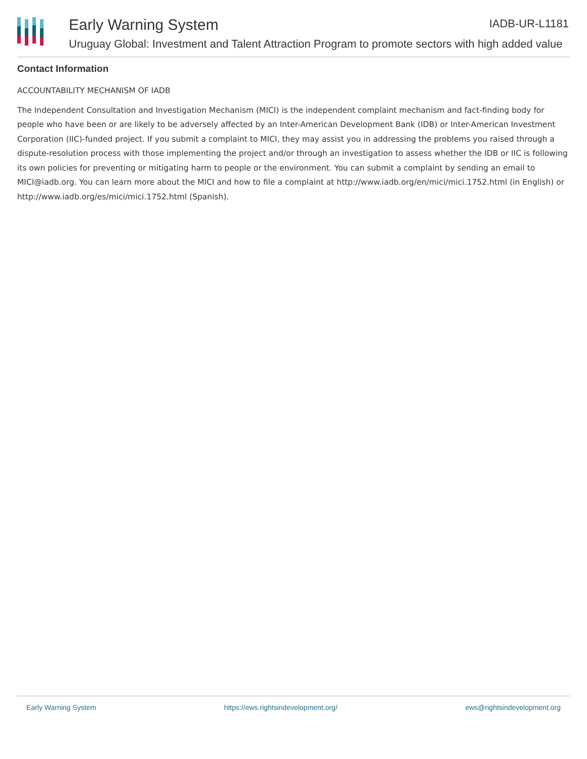Early Warning System IADB-UR-L1181
Uruguay Global: Investment and Talent Attraction Program to promote sectors with high added value
Contact Information
ACCOUNTABILITY MECHANISM OF IADB
The Independent Consultation and Investigation Mechanism (MICI) is the independent complaint mechanism and fact-finding body for people who have been or are likely to be adversely affected by an Inter-American Development Bank (IDB) or Inter-American Investment Corporation (IIC)-funded project. If you submit a complaint to MICI, they may assist you in addressing the problems you raised through a dispute-resolution process with those implementing the project and/or through an investigation to assess whether the IDB or IIC is following its own policies for preventing or mitigating harm to people or the environment. You can submit a complaint by sending an email to MICI@iadb.org. You can learn more about the MICI and how to file a complaint at http://www.iadb.org/en/mici/mici.1752.html (in English) or http://www.iadb.org/es/mici/mici.1752.html (Spanish).
Early Warning System https://ews.rightsindevelopment.org/ ews@rightsindevelopment.org